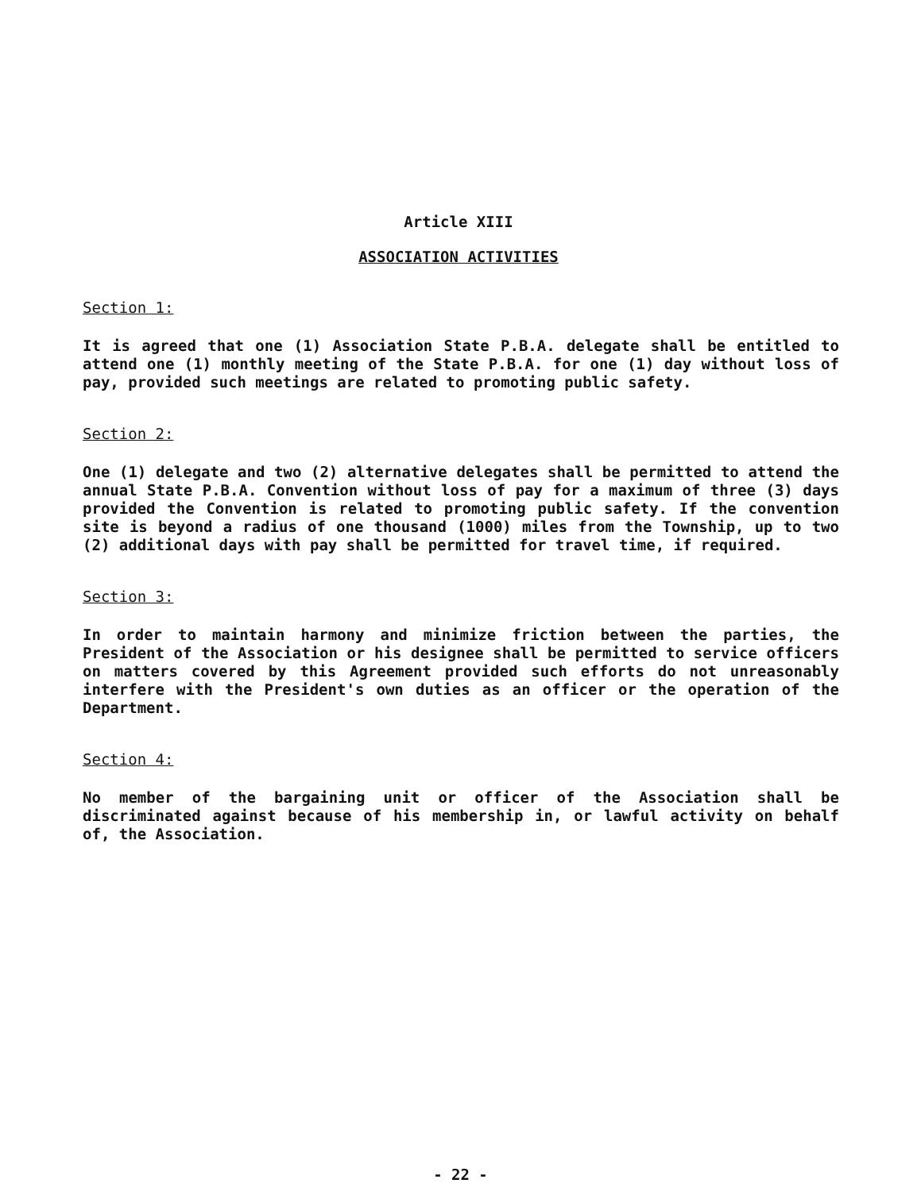Article XIII
ASSOCIATION ACTIVITIES
Section 1:
It is agreed that one (1) Association State P.B.A. delegate shall be entitled to attend one (1) monthly meeting of the State P.B.A. for one (1) day without loss of pay, provided such meetings are related to promoting public safety.
Section 2:
One (1) delegate and two (2) alternative delegates shall be permitted to attend the annual State P.B.A. Convention without loss of pay for a maximum of three (3) days provided the Convention is related to promoting public safety. If the convention site is beyond a radius of one thousand (1000) miles from the Township, up to two (2) additional days with pay shall be permitted for travel time, if required.
Section 3:
In order to maintain harmony and minimize friction between the parties, the President of the Association or his designee shall be permitted to service officers on matters covered by this Agreement provided such efforts do not unreasonably interfere with the President's own duties as an officer or the operation of the Department.
Section 4:
No member of the bargaining unit or officer of the Association shall be discriminated against because of his membership in, or lawful activity on behalf of, the Association.
- 22 -